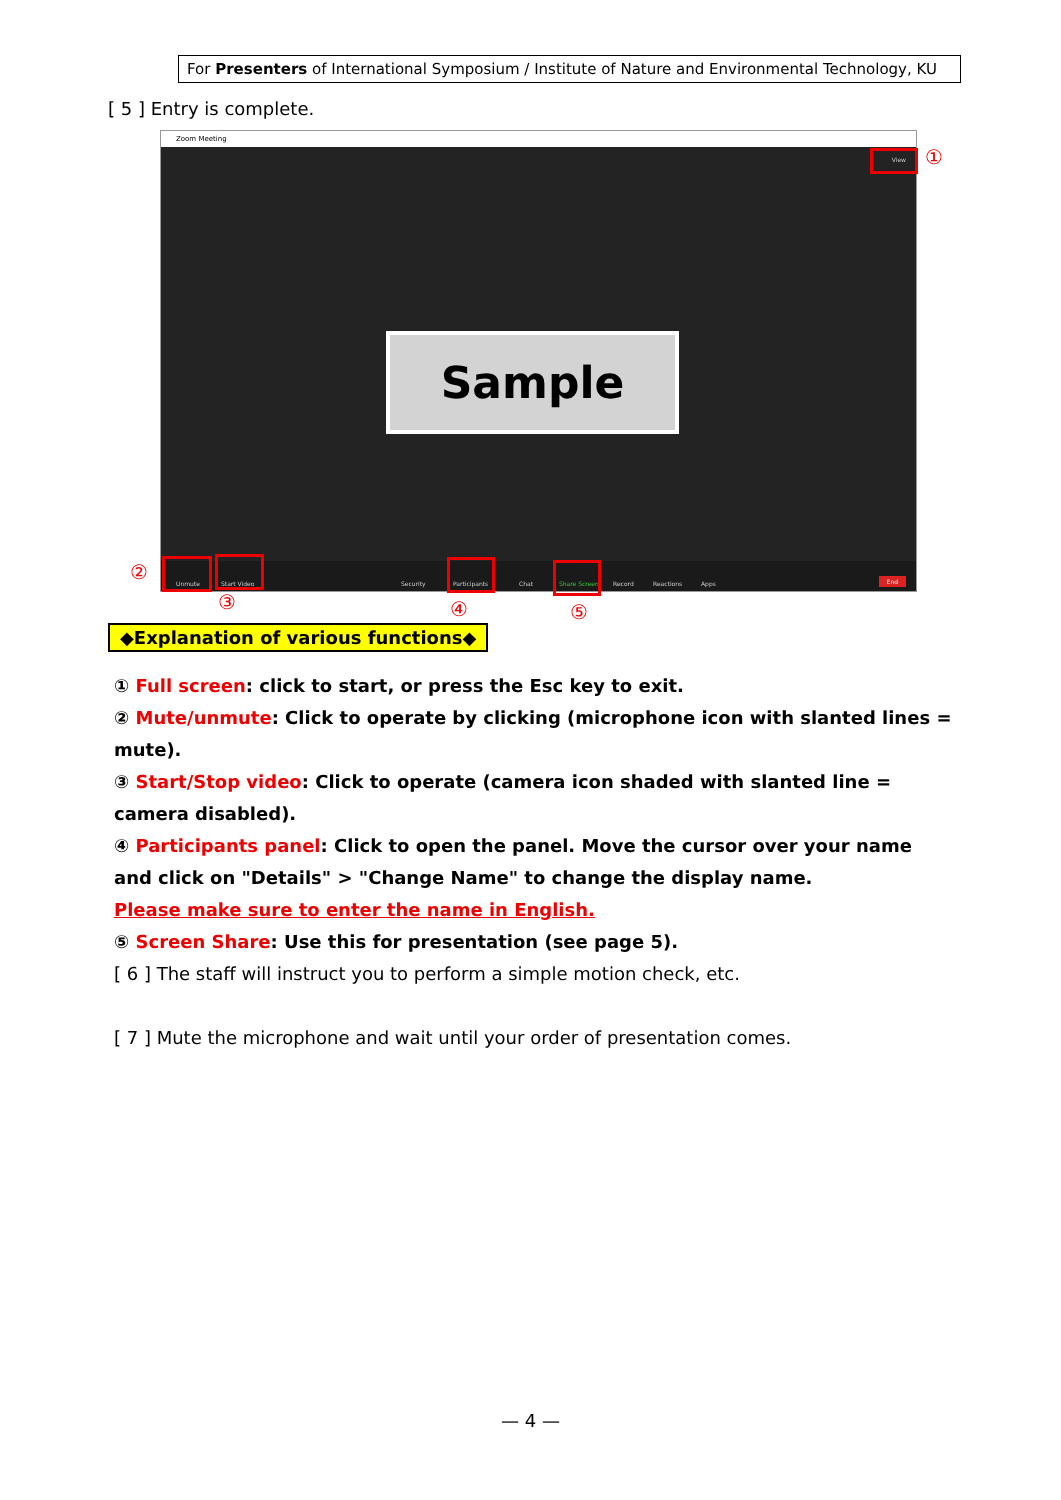For Presenters of International Symposium / Institute of Nature and Environmental Technology, KU
[ 5 ] Entry is complete.
Zoom Meeting
View
Sample
Unmute Start Video Security Participants Chat Share Screen Record Reactions Apps End
①
②
③ ④ ⑤
◆Explanation of various functions◆
① Full screen: click to start, or press the Esc key to exit.
② Mute/unmute: Click to operate by clicking (microphone icon with slanted lines = mute).
③ Start/Stop video: Click to operate (camera icon shaded with slanted line = camera disabled).
④ Participants panel: Click to open the panel. Move the cursor over your name and click on "Details" > "Change Name" to change the display name.
Please make sure to enter the name in English.
⑤ Screen Share: Use this for presentation (see page 5).
[ 6 ] The staff will instruct you to perform a simple motion check, etc.
[ 7 ] Mute the microphone and wait until your order of presentation comes.
— 4 —